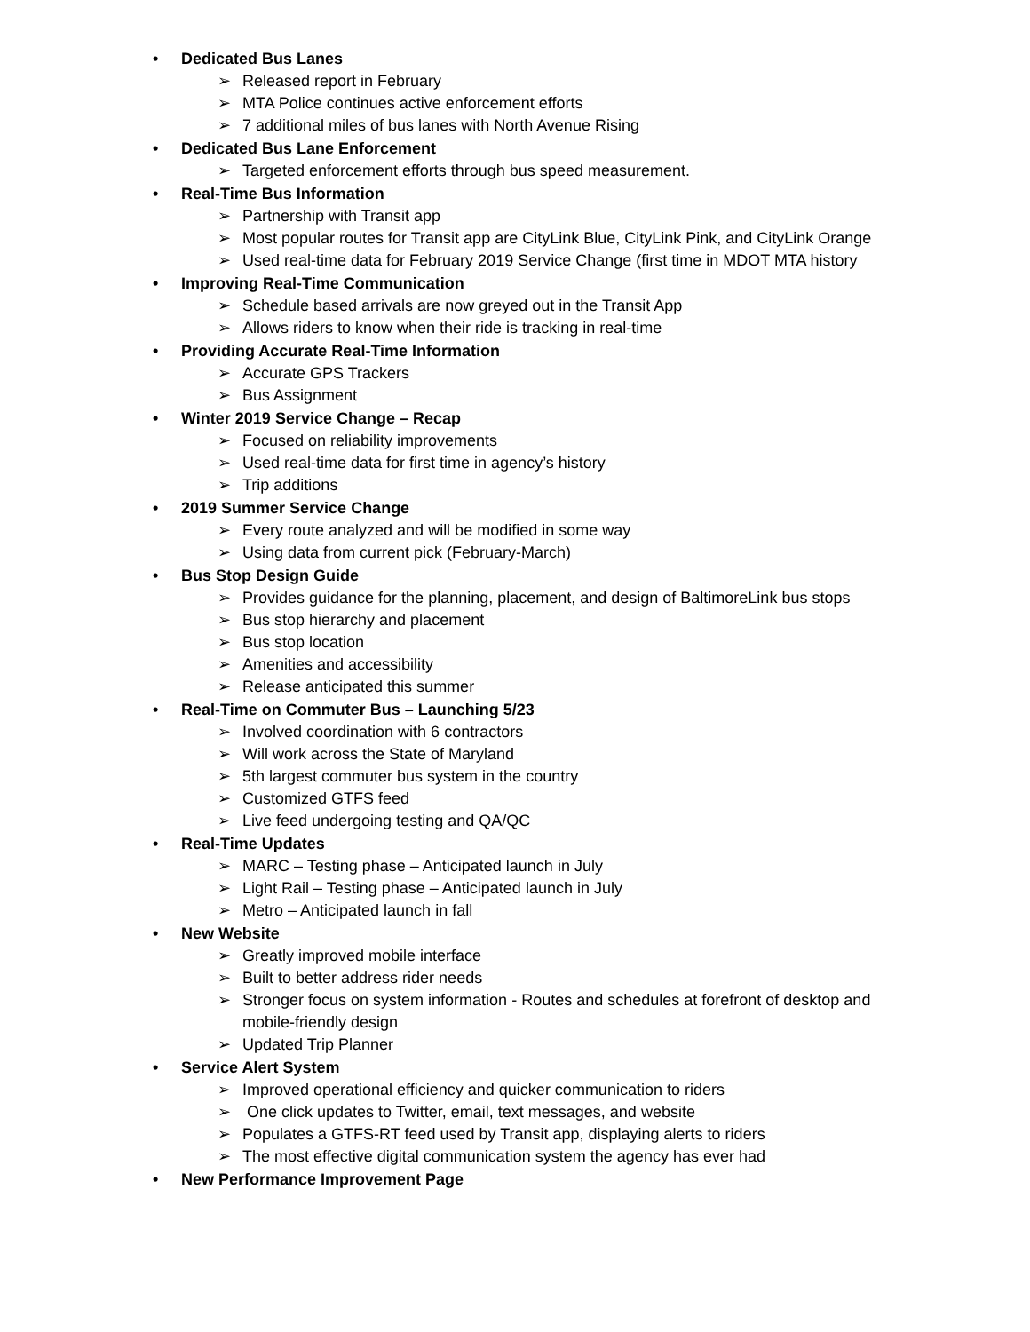• Dedicated Bus Lanes
➢ Released report in February
➢ MTA Police continues active enforcement efforts
➢ 7 additional miles of bus lanes with North Avenue Rising
• Dedicated Bus Lane Enforcement
➢ Targeted enforcement efforts through bus speed measurement.
• Real-Time Bus Information
➢ Partnership with Transit app
➢ Most popular routes for Transit app are CityLink Blue, CityLink Pink, and CityLink Orange
➢ Used real-time data for February 2019 Service Change (first time in MDOT MTA history
• Improving Real-Time Communication
➢ Schedule based arrivals are now greyed out in the Transit App
➢ Allows riders to know when their ride is tracking in real-time
• Providing Accurate Real-Time Information
➢ Accurate GPS Trackers
➢ Bus Assignment
• Winter 2019 Service Change – Recap
➢ Focused on reliability improvements
➢ Used real-time data for first time in agency’s history
➢ Trip additions
• 2019 Summer Service Change
➢ Every route analyzed and will be modified in some way
➢ Using data from current pick (February-March)
• Bus Stop Design Guide
➢ Provides guidance for the planning, placement, and design of BaltimoreLink bus stops
➢ Bus stop hierarchy and placement
➢ Bus stop location
➢ Amenities and accessibility
➢ Release anticipated this summer
• Real-Time on Commuter Bus – Launching 5/23
➢ Involved coordination with 6 contractors
➢ Will work across the State of Maryland
➢ 5th largest commuter bus system in the country
➢ Customized GTFS feed
➢ Live feed undergoing testing and QA/QC
• Real-Time Updates
➢ MARC – Testing phase – Anticipated launch in July
➢ Light Rail – Testing phase – Anticipated launch in July
➢ Metro – Anticipated launch in fall
• New Website
➢ Greatly improved mobile interface
➢ Built to better address rider needs
➢ Stronger focus on system information - Routes and schedules at forefront of desktop and mobile-friendly design
➢ Updated Trip Planner
• Service Alert System
➢ Improved operational efficiency and quicker communication to riders
➢ One click updates to Twitter, email, text messages, and website
➢ Populates a GTFS-RT feed used by Transit app, displaying alerts to riders
➢ The most effective digital communication system the agency has ever had
• New Performance Improvement Page